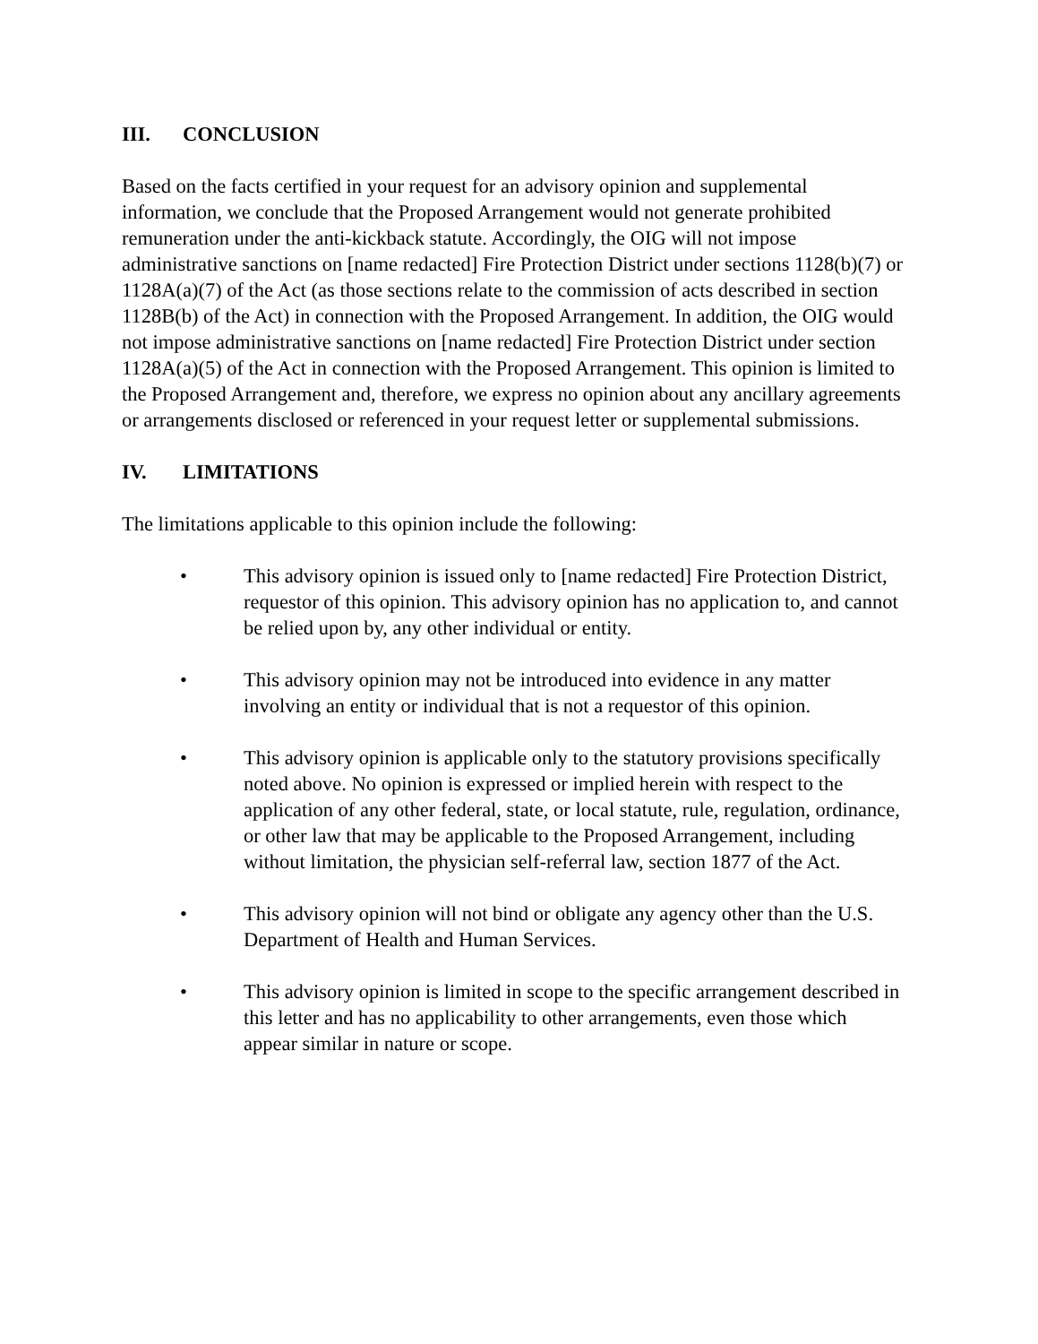III. CONCLUSION
Based on the facts certified in your request for an advisory opinion and supplemental information, we conclude that the Proposed Arrangement would not generate prohibited remuneration under the anti-kickback statute. Accordingly, the OIG will not impose administrative sanctions on [name redacted] Fire Protection District under sections 1128(b)(7) or 1128A(a)(7) of the Act (as those sections relate to the commission of acts described in section 1128B(b) of the Act) in connection with the Proposed Arrangement. In addition, the OIG would not impose administrative sanctions on [name redacted] Fire Protection District under section 1128A(a)(5) of the Act in connection with the Proposed Arrangement. This opinion is limited to the Proposed Arrangement and, therefore, we express no opinion about any ancillary agreements or arrangements disclosed or referenced in your request letter or supplemental submissions.
IV. LIMITATIONS
The limitations applicable to this opinion include the following:
• This advisory opinion is issued only to [name redacted] Fire Protection District, requestor of this opinion. This advisory opinion has no application to, and cannot be relied upon by, any other individual or entity.
• This advisory opinion may not be introduced into evidence in any matter involving an entity or individual that is not a requestor of this opinion.
• This advisory opinion is applicable only to the statutory provisions specifically noted above. No opinion is expressed or implied herein with respect to the application of any other federal, state, or local statute, rule, regulation, ordinance, or other law that may be applicable to the Proposed Arrangement, including without limitation, the physician self-referral law, section 1877 of the Act.
• This advisory opinion will not bind or obligate any agency other than the U.S. Department of Health and Human Services.
• This advisory opinion is limited in scope to the specific arrangement described in this letter and has no applicability to other arrangements, even those which appear similar in nature or scope.